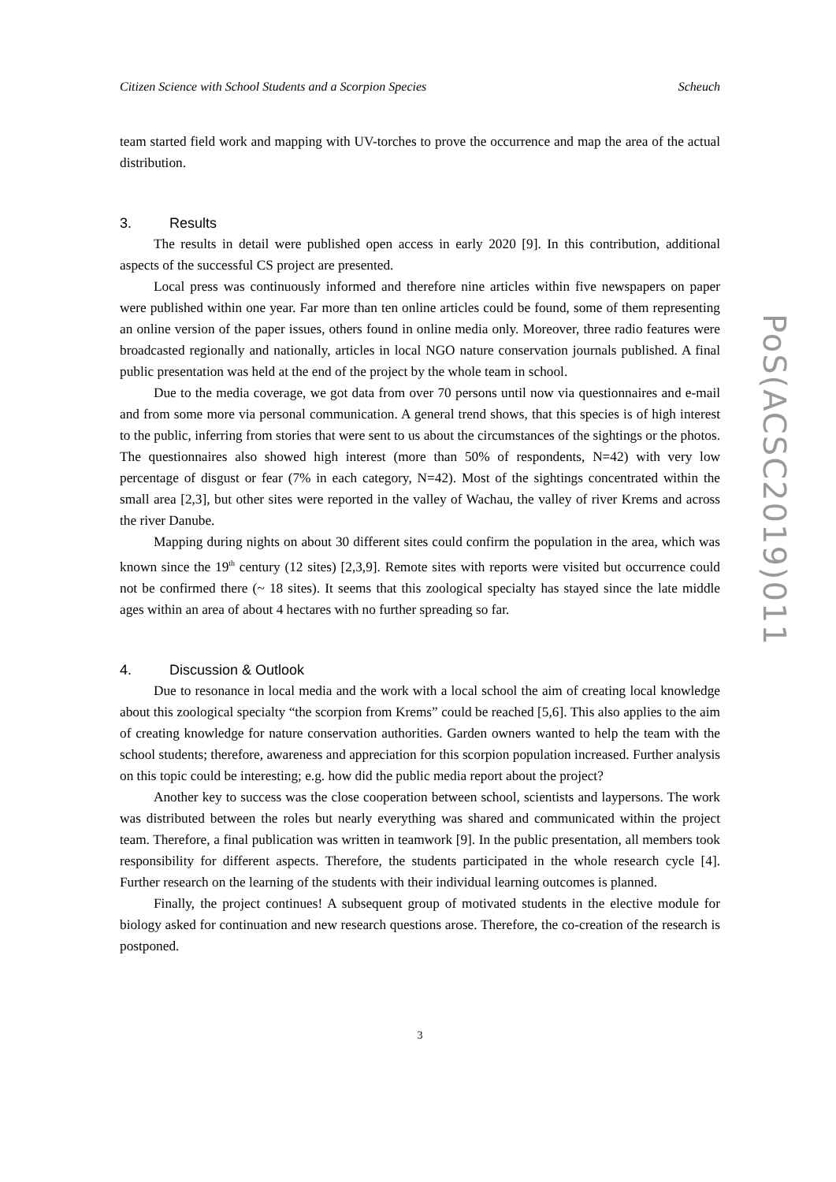Citizen Science with School Students and a Scorpion Species Scheuch
team started field work and mapping with UV-torches to prove the occurrence and map the area of the actual distribution.
3. Results
The results in detail were published open access in early 2020 [9]. In this contribution, additional aspects of the successful CS project are presented.
Local press was continuously informed and therefore nine articles within five newspapers on paper were published within one year. Far more than ten online articles could be found, some of them representing an online version of the paper issues, others found in online media only. Moreover, three radio features were broadcasted regionally and nationally, articles in local NGO nature conservation journals published. A final public presentation was held at the end of the project by the whole team in school.
Due to the media coverage, we got data from over 70 persons until now via questionnaires and e-mail and from some more via personal communication. A general trend shows, that this species is of high interest to the public, inferring from stories that were sent to us about the circumstances of the sightings or the photos. The questionnaires also showed high interest (more than 50% of respondents, N=42) with very low percentage of disgust or fear (7% in each category, N=42). Most of the sightings concentrated within the small area [2,3], but other sites were reported in the valley of Wachau, the valley of river Krems and across the river Danube.
Mapping during nights on about 30 different sites could confirm the population in the area, which was known since the 19<sup>th</sup> century (12 sites) [2,3,9]. Remote sites with reports were visited but occurrence could not be confirmed there (~ 18 sites). It seems that this zoological specialty has stayed since the late middle ages within an area of about 4 hectares with no further spreading so far.
4. Discussion & Outlook
Due to resonance in local media and the work with a local school the aim of creating local knowledge about this zoological specialty “the scorpion from Krems” could be reached [5,6]. This also applies to the aim of creating knowledge for nature conservation authorities. Garden owners wanted to help the team with the school students; therefore, awareness and appreciation for this scorpion population increased. Further analysis on this topic could be interesting; e.g. how did the public media report about the project?
Another key to success was the close cooperation between school, scientists and laypersons. The work was distributed between the roles but nearly everything was shared and communicated within the project team. Therefore, a final publication was written in teamwork [9]. In the public presentation, all members took responsibility for different aspects. Therefore, the students participated in the whole research cycle [4]. Further research on the learning of the students with their individual learning outcomes is planned.
Finally, the project continues! A subsequent group of motivated students in the elective module for biology asked for continuation and new research questions arose. Therefore, the co-creation of the research is postponed.
3
PoS(ACSC2019)011